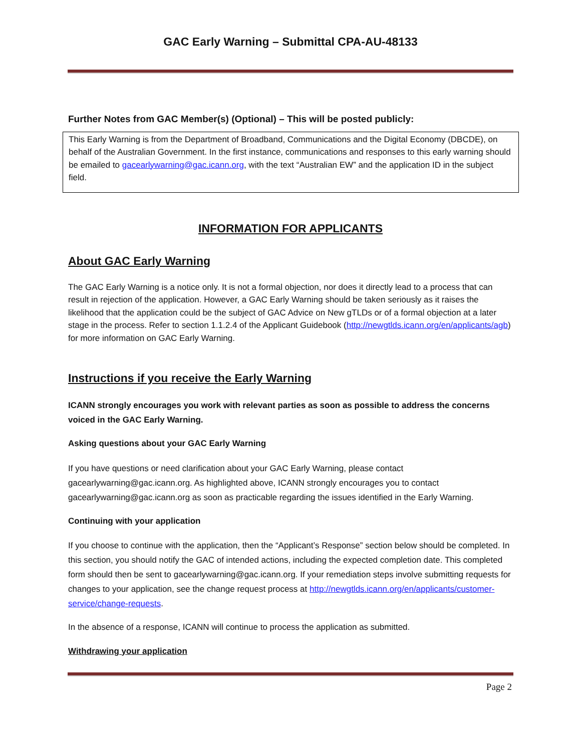GAC Early Warning – Submittal CPA-AU-48133
Further Notes from GAC Member(s) (Optional) – This will be posted publicly:
This Early Warning is from the Department of Broadband, Communications and the Digital Economy (DBCDE), on behalf of the Australian Government. In the first instance, communications and responses to this early warning should be emailed to gacearlywarning@gac.icann.org, with the text “Australian EW” and the application ID in the subject field.
INFORMATION FOR APPLICANTS
About GAC Early Warning
The GAC Early Warning is a notice only. It is not a formal objection, nor does it directly lead to a process that can result in rejection of the application. However, a GAC Early Warning should be taken seriously as it raises the likelihood that the application could be the subject of GAC Advice on New gTLDs or of a formal objection at a later stage in the process. Refer to section 1.1.2.4 of the Applicant Guidebook (http://newgtlds.icann.org/en/applicants/agb) for more information on GAC Early Warning.
Instructions if you receive the Early Warning
ICANN strongly encourages you work with relevant parties as soon as possible to address the concerns voiced in the GAC Early Warning.
Asking questions about your GAC Early Warning
If you have questions or need clarification about your GAC Early Warning, please contact gacearlywarning@gac.icann.org. As highlighted above, ICANN strongly encourages you to contact gacearlywarning@gac.icann.org as soon as practicable regarding the issues identified in the Early Warning.
Continuing with your application
If you choose to continue with the application, then the “Applicant’s Response” section below should be completed. In this section, you should notify the GAC of intended actions, including the expected completion date. This completed form should then be sent to gacearlywarning@gac.icann.org. If your remediation steps involve submitting requests for changes to your application, see the change request process at http://newgtlds.icann.org/en/applicants/customer-service/change-requests.
In the absence of a response, ICANN will continue to process the application as submitted.
Withdrawing your application
Page 2